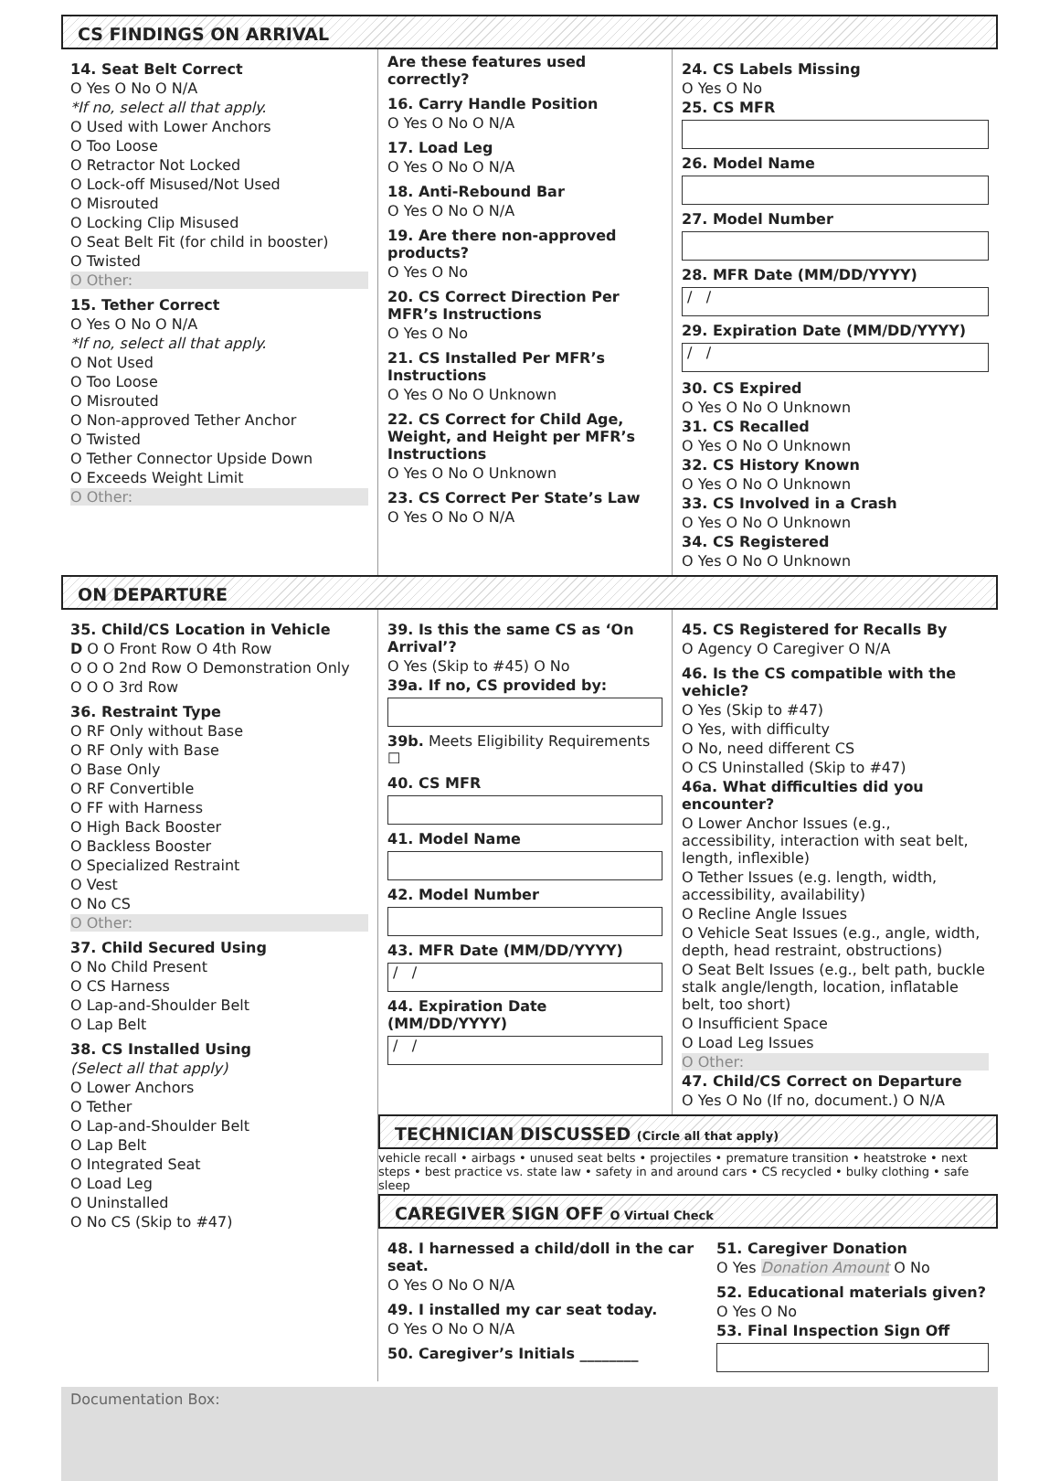CS FINDINGS ON ARRIVAL
14. Seat Belt Correct
O Yes O No O N/A
*If no, select all that apply.
O Used with Lower Anchors
O Too Loose
O Retractor Not Locked
O Lock-off Misused/Not Used
O Misrouted
O Locking Clip Misused
O Seat Belt Fit (for child in booster)
O Twisted
O Other:
15. Tether Correct
O Yes O No O N/A
*If no, select all that apply.
O Not Used
O Too Loose
O Misrouted
O Non-approved Tether Anchor
O Twisted
O Tether Connector Upside Down
O Exceeds Weight Limit
O Other:
Are these features used correctly?
16. Carry Handle Position
O Yes O No O N/A
17. Load Leg
O Yes O No O N/A
18. Anti-Rebound Bar
O Yes O No O N/A
19. Are there non-approved products?
O Yes O No
20. CS Correct Direction Per MFR’s Instructions
O Yes O No
21. CS Installed Per MFR’s Instructions
O Yes O No O Unknown
22. CS Correct for Child Age, Weight, and Height per MFR’s Instructions
O Yes O No O Unknown
23. CS Correct Per State’s Law
O Yes O No O N/A
24. CS Labels Missing
O Yes O No
25. CS MFR
26. Model Name
27. Model Number
28. MFR Date (MM/DD/YYYY)
/ /
29. Expiration Date (MM/DD/YYYY)
/ /
30. CS Expired
O Yes O No O Unknown
31. CS Recalled
O Yes O No O Unknown
32. CS History Known
O Yes O No O Unknown
33. CS Involved in a Crash
O Yes O No O Unknown
34. CS Registered
O Yes O No O Unknown
ON DEPARTURE
35. Child/CS Location in Vehicle
D O O Front Row O 4th Row
O O O 2nd Row O Demonstration Only
O O O 3rd Row
36. Restraint Type
O RF Only without Base
O RF Only with Base
O Base Only
O RF Convertible
O FF with Harness
O High Back Booster
O Backless Booster
O Specialized Restraint
O Vest
O No CS
O Other:
37. Child Secured Using
O No Child Present
O CS Harness
O Lap-and-Shoulder Belt
O Lap Belt
38. CS Installed Using
(Select all that apply)
O Lower Anchors
O Tether
O Lap-and-Shoulder Belt
O Lap Belt
O Integrated Seat
O Load Leg
O Uninstalled
O No CS (Skip to #47)
39. Is this the same CS as ‘On Arrival’?
O Yes (Skip to #45) O No
39a. If no, CS provided by:
39b. Meets Eligibility Requirements ☐
40. CS MFR
41. Model Name
42. Model Number
43. MFR Date (MM/DD/YYYY)
/ /
44. Expiration Date (MM/DD/YYYY)
/ /
45. CS Registered for Recalls By
O Agency O Caregiver O N/A
46. Is the CS compatible with the vehicle?
O Yes (Skip to #47)
O Yes, with difficulty
O No, need different CS
O CS Uninstalled (Skip to #47)
46a. What difficulties did you encounter?
O Lower Anchor Issues (e.g., accessibility, interaction with seat belt, length, inflexible)
O Tether Issues (e.g. length, width, accessibility, availability)
O Recline Angle Issues
O Vehicle Seat Issues (e.g., angle, width, depth, head restraint, obstructions)
O Seat Belt Issues (e.g., belt path, buckle stalk angle/length, location, inflatable belt, too short)
O Insufficient Space
O Load Leg Issues
O Other:
47. Child/CS Correct on Departure
O Yes O No (If no, document.) O N/A
TECHNICIAN DISCUSSED (Circle all that apply)
vehicle recall • airbags • unused seat belts • projectiles • premature transition • heatstroke • next steps • best practice vs. state law • safety in and around cars • CS recycled • bulky clothing • safe sleep
CAREGIVER SIGN OFF O Virtual Check
48. I harnessed a child/doll in the car seat.
O Yes O No O N/A
49. I installed my car seat today.
O Yes O No O N/A
50. Caregiver’s Initials ________
51. Caregiver Donation
O Yes Donation Amount O No
52. Educational materials given?
O Yes O No
53. Final Inspection Sign Off
Documentation Box: